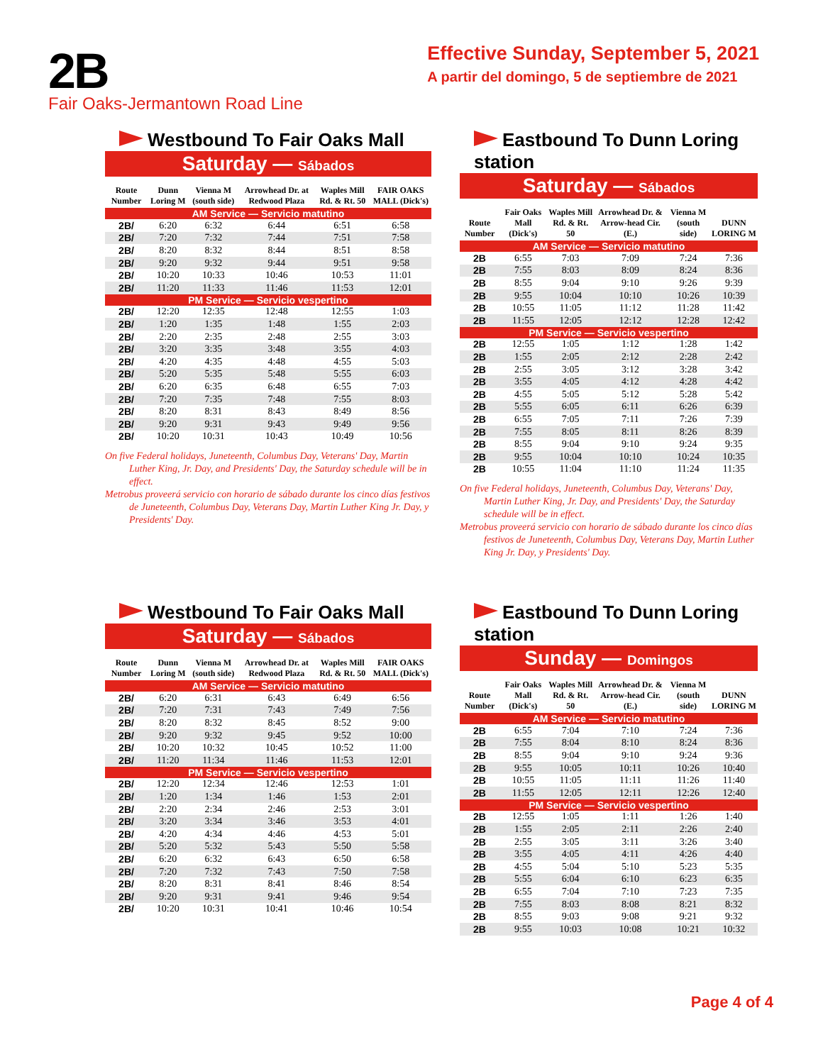2B
Effective Sunday, September 5, 2021
A partir del domingo, 5 de septiembre de 2021
Fair Oaks-Jermantown Road Line
Westbound To Fair Oaks Mall
Saturday — Sábados
| Route Number | Dunn Loring M | Vienna M (south side) | Arrowhead Dr. at Redwood Plaza | Waples Mill Rd. & Rt. 50 | FAIR OAKS MALL (Dick's) |
| --- | --- | --- | --- | --- | --- |
| AM Service — Servicio matutino | | | | | |
| 2B/ | 6:20 | 6:32 | 6:44 | 6:51 | 6:58 |
| 2B/ | 7:20 | 7:32 | 7:44 | 7:51 | 7:58 |
| 2B/ | 8:20 | 8:32 | 8:44 | 8:51 | 8:58 |
| 2B/ | 9:20 | 9:32 | 9:44 | 9:51 | 9:58 |
| 2B/ | 10:20 | 10:33 | 10:46 | 10:53 | 11:01 |
| 2B/ | 11:20 | 11:33 | 11:46 | 11:53 | 12:01 |
| PM Service — Servicio vespertino | | | | | |
| 2B/ | 12:20 | 12:35 | 12:48 | 12:55 | 1:03 |
| 2B/ | 1:20 | 1:35 | 1:48 | 1:55 | 2:03 |
| 2B/ | 2:20 | 2:35 | 2:48 | 2:55 | 3:03 |
| 2B/ | 3:20 | 3:35 | 3:48 | 3:55 | 4:03 |
| 2B/ | 4:20 | 4:35 | 4:48 | 4:55 | 5:03 |
| 2B/ | 5:20 | 5:35 | 5:48 | 5:55 | 6:03 |
| 2B/ | 6:20 | 6:35 | 6:48 | 6:55 | 7:03 |
| 2B/ | 7:20 | 7:35 | 7:48 | 7:55 | 8:03 |
| 2B/ | 8:20 | 8:31 | 8:43 | 8:49 | 8:56 |
| 2B/ | 9:20 | 9:31 | 9:43 | 9:49 | 9:56 |
| 2B/ | 10:20 | 10:31 | 10:43 | 10:49 | 10:56 |
On five Federal holidays, Juneteenth, Columbus Day, Veterans' Day, Martin Luther King, Jr. Day, and Presidents' Day, the Saturday schedule will be in effect.
Metrobus proveerá servicio con horario de sábado durante los cinco días festivos de Juneteenth, Columbus Day, Veterans Day, Martin Luther King Jr. Day, y Presidents' Day.
Eastbound To Dunn Loring station
Saturday — Sábados
| Route Number | Fair Oaks Mall (Dick's) | Waples Mill Rd. & Rt. 50 | Arrowhead Dr. & Arrow-head Cir. (E.) | Vienna M (south side) | DUNN LORING M |
| --- | --- | --- | --- | --- | --- |
| AM Service — Servicio matutino | | | | | |
| 2B | 6:55 | 7:03 | 7:09 | 7:24 | 7:36 |
| 2B | 7:55 | 8:03 | 8:09 | 8:24 | 8:36 |
| 2B | 8:55 | 9:04 | 9:10 | 9:26 | 9:39 |
| 2B | 9:55 | 10:04 | 10:10 | 10:26 | 10:39 |
| 2B | 10:55 | 11:05 | 11:12 | 11:28 | 11:42 |
| 2B | 11:55 | 12:05 | 12:12 | 12:28 | 12:42 |
| PM Service — Servicio vespertino | | | | | |
| 2B | 12:55 | 1:05 | 1:12 | 1:28 | 1:42 |
| 2B | 1:55 | 2:05 | 2:12 | 2:28 | 2:42 |
| 2B | 2:55 | 3:05 | 3:12 | 3:28 | 3:42 |
| 2B | 3:55 | 4:05 | 4:12 | 4:28 | 4:42 |
| 2B | 4:55 | 5:05 | 5:12 | 5:28 | 5:42 |
| 2B | 5:55 | 6:05 | 6:11 | 6:26 | 6:39 |
| 2B | 6:55 | 7:05 | 7:11 | 7:26 | 7:39 |
| 2B | 7:55 | 8:05 | 8:11 | 8:26 | 8:39 |
| 2B | 8:55 | 9:04 | 9:10 | 9:24 | 9:35 |
| 2B | 9:55 | 10:04 | 10:10 | 10:24 | 10:35 |
| 2B | 10:55 | 11:04 | 11:10 | 11:24 | 11:35 |
On five Federal holidays, Juneteenth, Columbus Day, Veterans' Day, Martin Luther King, Jr. Day, and Presidents' Day, the Saturday schedule will be in effect.
Metrobus proveerá servicio con horario de sábado durante los cinco días festivos de Juneteenth, Columbus Day, Veterans Day, Martin Luther King Jr. Day, y Presidents' Day.
Westbound To Fair Oaks Mall
Saturday — Sábados
| Route Number | Dunn Loring M | Vienna M (south side) | Arrowhead Dr. at Redwood Plaza | Waples Mill Rd. & Rt. 50 | FAIR OAKS MALL (Dick's) |
| --- | --- | --- | --- | --- | --- |
| AM Service — Servicio matutino | | | | | |
| 2B/ | 6:20 | 6:31 | 6:43 | 6:49 | 6:56 |
| 2B/ | 7:20 | 7:31 | 7:43 | 7:49 | 7:56 |
| 2B/ | 8:20 | 8:32 | 8:45 | 8:52 | 9:00 |
| 2B/ | 9:20 | 9:32 | 9:45 | 9:52 | 10:00 |
| 2B/ | 10:20 | 10:32 | 10:45 | 10:52 | 11:00 |
| 2B/ | 11:20 | 11:34 | 11:46 | 11:53 | 12:01 |
| PM Service — Servicio vespertino | | | | | |
| 2B/ | 12:20 | 12:34 | 12:46 | 12:53 | 1:01 |
| 2B/ | 1:20 | 1:34 | 1:46 | 1:53 | 2:01 |
| 2B/ | 2:20 | 2:34 | 2:46 | 2:53 | 3:01 |
| 2B/ | 3:20 | 3:34 | 3:46 | 3:53 | 4:01 |
| 2B/ | 4:20 | 4:34 | 4:46 | 4:53 | 5:01 |
| 2B/ | 5:20 | 5:32 | 5:43 | 5:50 | 5:58 |
| 2B/ | 6:20 | 6:32 | 6:43 | 6:50 | 6:58 |
| 2B/ | 7:20 | 7:32 | 7:43 | 7:50 | 7:58 |
| 2B/ | 8:20 | 8:31 | 8:41 | 8:46 | 8:54 |
| 2B/ | 9:20 | 9:31 | 9:41 | 9:46 | 9:54 |
| 2B/ | 10:20 | 10:31 | 10:41 | 10:46 | 10:54 |
Eastbound To Dunn Loring station
Sunday — Domingos
| Route Number | Fair Oaks Mall (Dick's) | Waples Mill Rd. & Rt. 50 | Arrowhead Dr. & Arrow-head Cir. (E.) | Vienna M (south side) | DUNN LORING M |
| --- | --- | --- | --- | --- | --- |
| AM Service — Servicio matutino | | | | | |
| 2B | 6:55 | 7:04 | 7:10 | 7:24 | 7:36 |
| 2B | 7:55 | 8:04 | 8:10 | 8:24 | 8:36 |
| 2B | 8:55 | 9:04 | 9:10 | 9:24 | 9:36 |
| 2B | 9:55 | 10:05 | 10:11 | 10:26 | 10:40 |
| 2B | 10:55 | 11:05 | 11:11 | 11:26 | 11:40 |
| 2B | 11:55 | 12:05 | 12:11 | 12:26 | 12:40 |
| PM Service — Servicio vespertino | | | | | |
| 2B | 12:55 | 1:05 | 1:11 | 1:26 | 1:40 |
| 2B | 1:55 | 2:05 | 2:11 | 2:26 | 2:40 |
| 2B | 2:55 | 3:05 | 3:11 | 3:26 | 3:40 |
| 2B | 3:55 | 4:05 | 4:11 | 4:26 | 4:40 |
| 2B | 4:55 | 5:04 | 5:10 | 5:23 | 5:35 |
| 2B | 5:55 | 6:04 | 6:10 | 6:23 | 6:35 |
| 2B | 6:55 | 7:04 | 7:10 | 7:23 | 7:35 |
| 2B | 7:55 | 8:03 | 8:08 | 8:21 | 8:32 |
| 2B | 8:55 | 9:03 | 9:08 | 9:21 | 9:32 |
| 2B | 9:55 | 10:03 | 10:08 | 10:21 | 10:32 |
Page 4 of 4